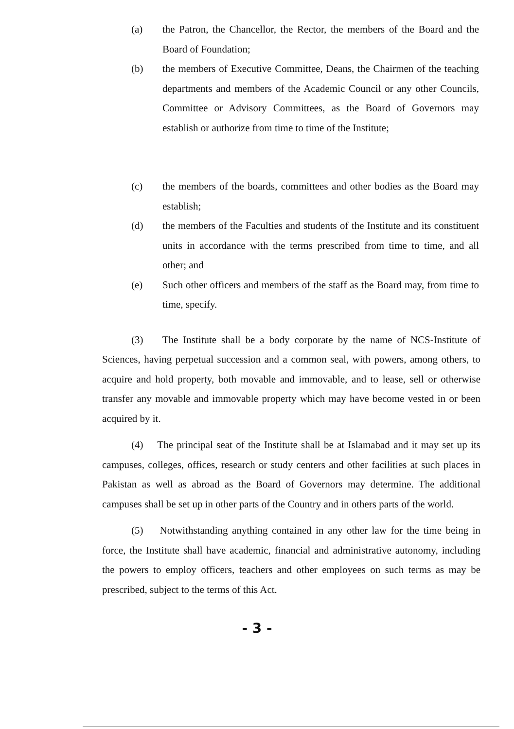(a) the Patron, the Chancellor, the Rector, the members of the Board and the Board of Foundation;
(b) the members of Executive Committee, Deans, the Chairmen of the teaching departments and members of the Academic Council or any other Councils, Committee or Advisory Committees, as the Board of Governors may establish or authorize from time to time of the Institute;
(c) the members of the boards, committees and other bodies as the Board may establish;
(d) the members of the Faculties and students of the Institute and its constituent units in accordance with the terms prescribed from time to time, and all other; and
(e) Such other officers and members of the staff as the Board may, from time to time, specify.
(3) The Institute shall be a body corporate by the name of NCS-Institute of Sciences, having perpetual succession and a common seal, with powers, among others, to acquire and hold property, both movable and immovable, and to lease, sell or otherwise transfer any movable and immovable property which may have become vested in or been acquired by it.
(4) The principal seat of the Institute shall be at Islamabad and it may set up its campuses, colleges, offices, research or study centers and other facilities at such places in Pakistan as well as abroad as the Board of Governors may determine. The additional campuses shall be set up in other parts of the Country and in others parts of the world.
(5) Notwithstanding anything contained in any other law for the time being in force, the Institute shall have academic, financial and administrative autonomy, including the powers to employ officers, teachers and other employees on such terms as may be prescribed, subject to the terms of this Act.
- 3 -